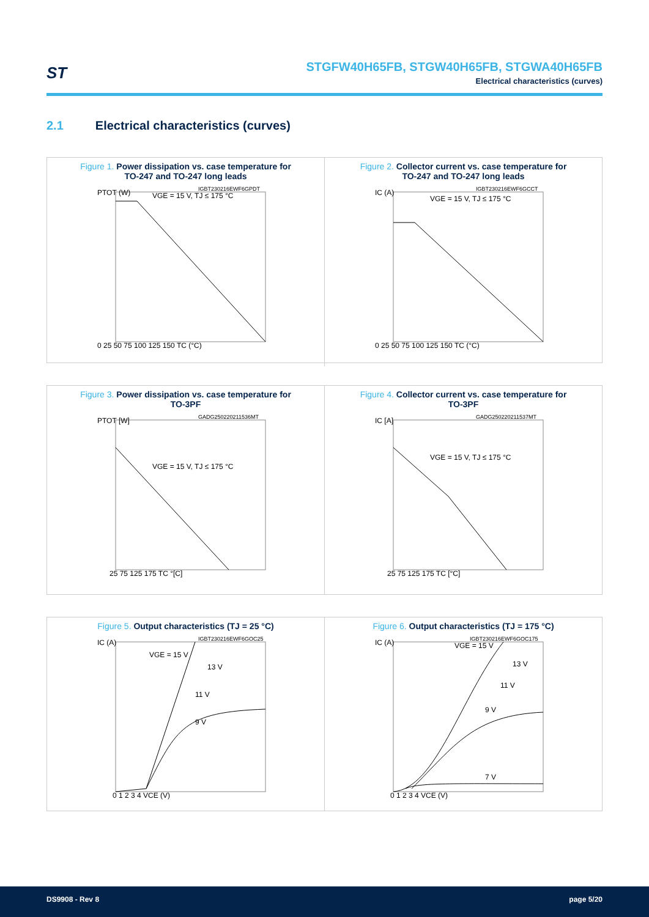ST
STGFW40H65FB, STGW40H65FB, STGWA40H65FB
Electrical characteristics (curves)
2.1 Electrical characteristics (curves)
Figure 1. Power dissipation vs. case temperature for
TO-247 and TO-247 long leads
PTOT (W)
VGE = 15 V, TJ ≤ 175 °C
IGBT230216EWF6GPDT
0 25 50 75 100 125 150 TC (°C)
Figure 2. Collector current vs. case temperature for
TO-247 and TO-247 long leads
IC (A)
VGE = 15 V, TJ ≤ 175 °C
IGBT230216EWF6GCCT
0 25 50 75 100 125 150 TC (°C)
Figure 3. Power dissipation vs. case temperature for
TO-3PF
PTOT [W]
VGE = 15 V, TJ ≤ 175 °C
GADG250220211536MT
25 75 125 175 TC °[C]
Figure 4. Collector current vs. case temperature for
TO-3PF
IC [A]
VGE = 15 V, TJ ≤ 175 °C
GADG250220211537MT
25 75 125 175 TC [°C]
Figure 5. Output characteristics (TJ = 25 °C)
IC (A)
VGE = 15 V
13 V
11 V
9 V
IGBT230216EWF6GOC25
0 1 2 3 4 VCE (V)
Figure 6. Output characteristics (TJ = 175 °C)
IC (A)
VGE = 15 V
13 V
11 V
9 V
7 V
IGBT230216EWF6GOC175
0 1 2 3 4 VCE (V)
DS9908 - Rev 8 page 5/20